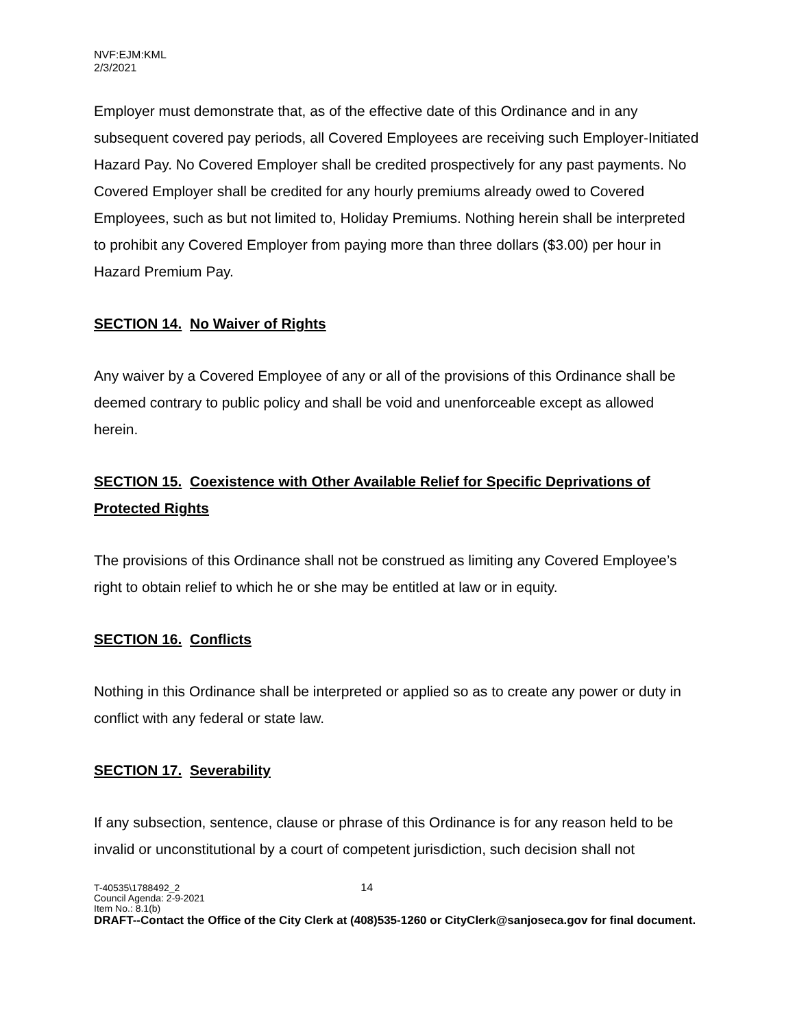NVF:EJM:KML
2/3/2021
Employer must demonstrate that, as of the effective date of this Ordinance and in any subsequent covered pay periods, all Covered Employees are receiving such Employer-Initiated Hazard Pay. No Covered Employer shall be credited prospectively for any past payments. No Covered Employer shall be credited for any hourly premiums already owed to Covered Employees, such as but not limited to, Holiday Premiums. Nothing herein shall be interpreted to prohibit any Covered Employer from paying more than three dollars ($3.00) per hour in Hazard Premium Pay.
SECTION 14. No Waiver of Rights
Any waiver by a Covered Employee of any or all of the provisions of this Ordinance shall be deemed contrary to public policy and shall be void and unenforceable except as allowed herein.
SECTION 15. Coexistence with Other Available Relief for Specific Deprivations of Protected Rights
The provisions of this Ordinance shall not be construed as limiting any Covered Employee’s right to obtain relief to which he or she may be entitled at law or in equity.
SECTION 16. Conflicts
Nothing in this Ordinance shall be interpreted or applied so as to create any power or duty in conflict with any federal or state law.
SECTION 17. Severability
If any subsection, sentence, clause or phrase of this Ordinance is for any reason held to be invalid or unconstitutional by a court of competent jurisdiction, such decision shall not
T-40535\1788492_2 14
Council Agenda: 2-9-2021
Item No.: 8.1(b)
DRAFT--Contact the Office of the City Clerk at (408)535-1260 or CityClerk@sanjoseca.gov for final document.